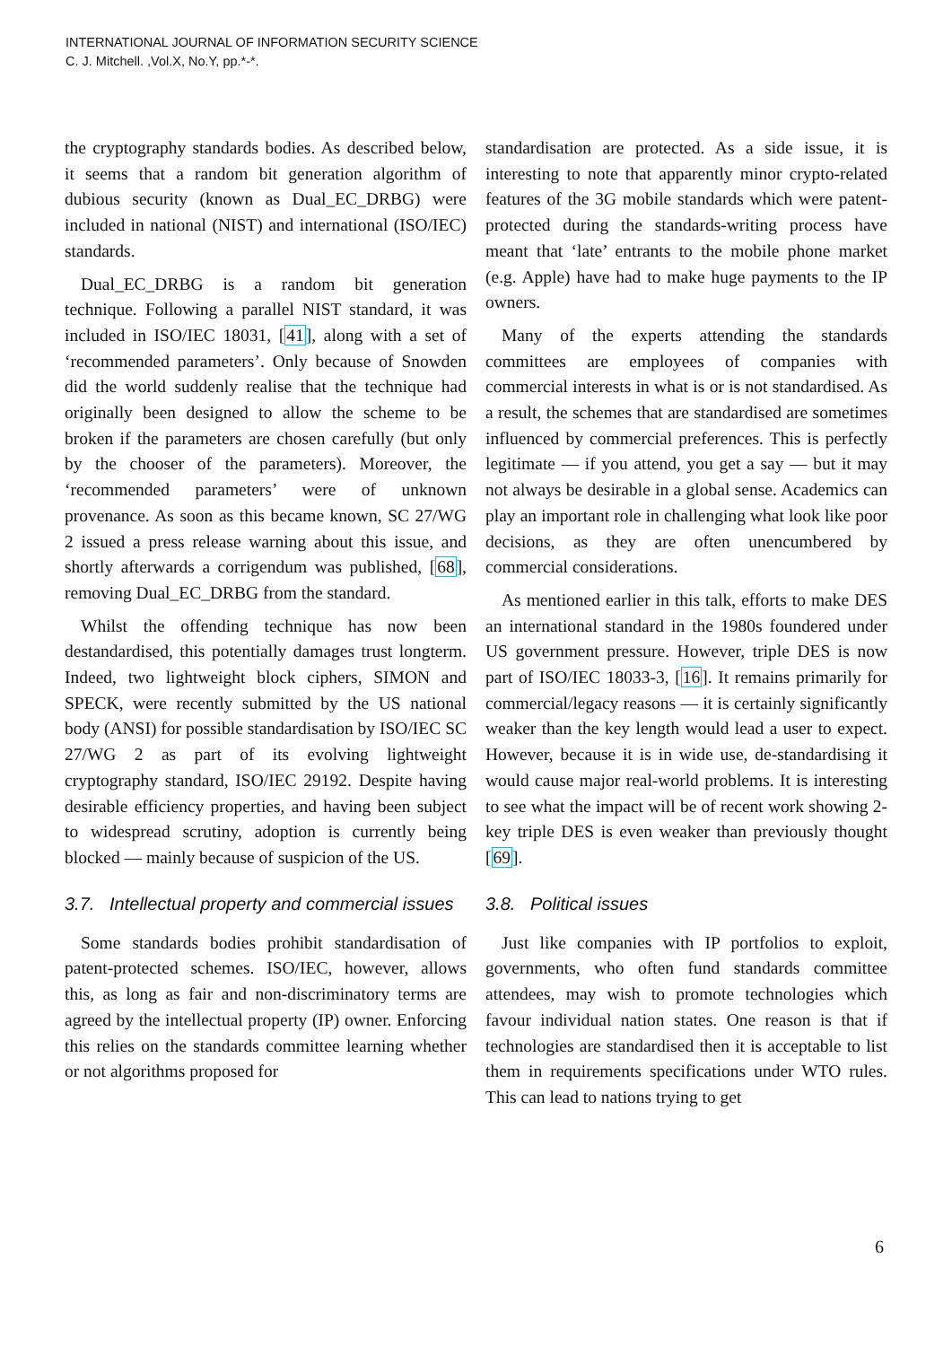INTERNATIONAL JOURNAL OF INFORMATION SECURITY SCIENCE
C. J. Mitchell. ,Vol.X, No.Y, pp.*-*.
the cryptography standards bodies. As described below, it seems that a random bit generation algorithm of dubious security (known as Dual_EC_DRBG) were included in national (NIST) and international (ISO/IEC) standards.
Dual_EC_DRBG is a random bit generation technique. Following a parallel NIST standard, it was included in ISO/IEC 18031, [41], along with a set of ‘recommended parameters’. Only because of Snowden did the world suddenly realise that the technique had originally been designed to allow the scheme to be broken if the parameters are chosen carefully (but only by the chooser of the parameters). Moreover, the ‘recommended parameters’ were of unknown provenance. As soon as this became known, SC 27/WG 2 issued a press release warning about this issue, and shortly afterwards a corrigendum was published, [68], removing Dual_EC_DRBG from the standard.
Whilst the offending technique has now been destandardised, this potentially damages trust longterm. Indeed, two lightweight block ciphers, SIMON and SPECK, were recently submitted by the US national body (ANSI) for possible standardisation by ISO/IEC SC 27/WG 2 as part of its evolving lightweight cryptography standard, ISO/IEC 29192. Despite having desirable efficiency properties, and having been subject to widespread scrutiny, adoption is currently being blocked — mainly because of suspicion of the US.
3.7. Intellectual property and commercial issues
Some standards bodies prohibit standardisation of patent-protected schemes. ISO/IEC, however, allows this, as long as fair and non-discriminatory terms are agreed by the intellectual property (IP) owner. Enforcing this relies on the standards committee learning whether or not algorithms proposed for
standardisation are protected. As a side issue, it is interesting to note that apparently minor crypto-related features of the 3G mobile standards which were patent-protected during the standards-writing process have meant that ‘late’ entrants to the mobile phone market (e.g. Apple) have had to make huge payments to the IP owners.
Many of the experts attending the standards committees are employees of companies with commercial interests in what is or is not standardised. As a result, the schemes that are standardised are sometimes influenced by commercial preferences. This is perfectly legitimate — if you attend, you get a say — but it may not always be desirable in a global sense. Academics can play an important role in challenging what look like poor decisions, as they are often unencumbered by commercial considerations.
As mentioned earlier in this talk, efforts to make DES an international standard in the 1980s foundered under US government pressure. However, triple DES is now part of ISO/IEC 18033-3, [16]. It remains primarily for commercial/legacy reasons — it is certainly significantly weaker than the key length would lead a user to expect. However, because it is in wide use, de-standardising it would cause major real-world problems. It is interesting to see what the impact will be of recent work showing 2-key triple DES is even weaker than previously thought [69].
3.8. Political issues
Just like companies with IP portfolios to exploit, governments, who often fund standards committee attendees, may wish to promote technologies which favour individual nation states. One reason is that if technologies are standardised then it is acceptable to list them in requirements specifications under WTO rules. This can lead to nations trying to get
6